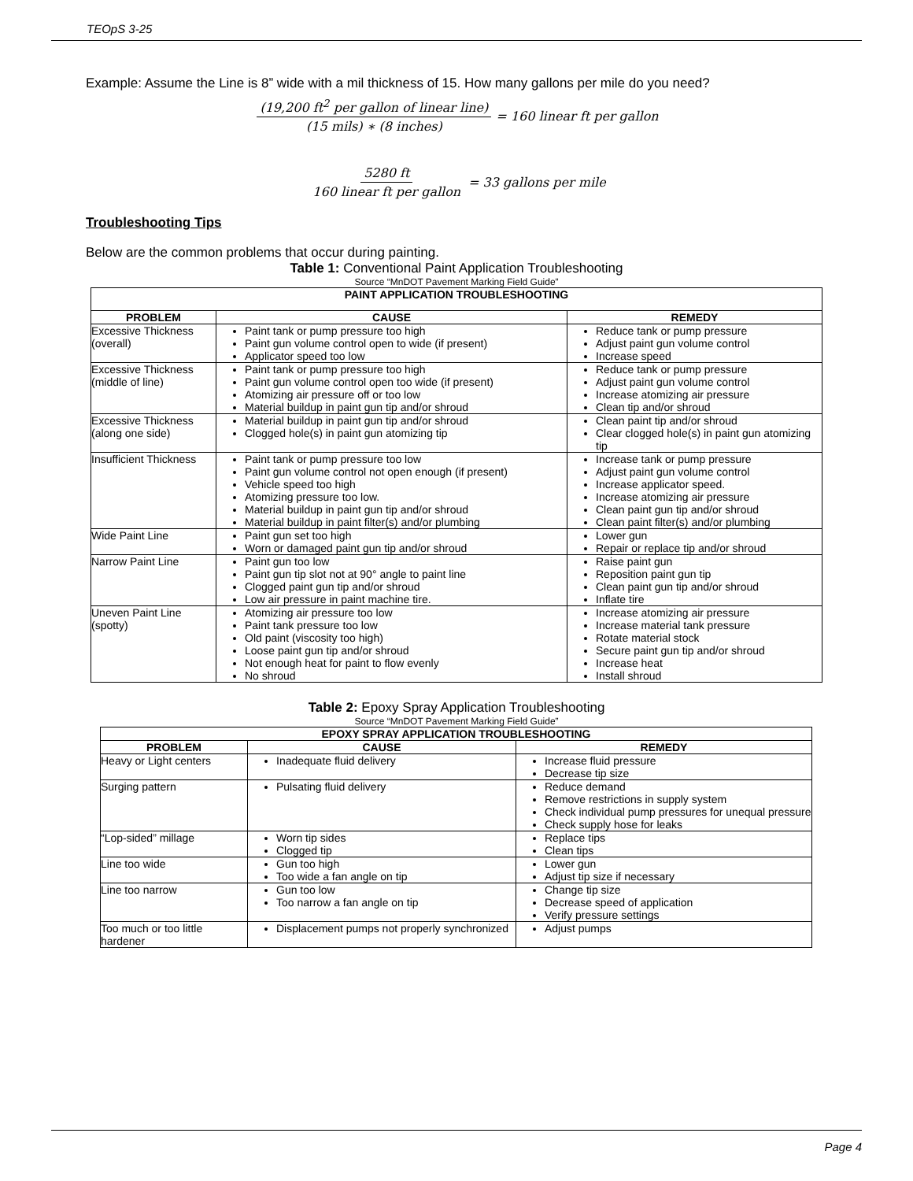TEOpS 3-25
Example: Assume the Line is 8” wide with a mil thickness of 15. How many gallons per mile do you need?
(19,200 ft<sup>2</sup> per gallon of linear line) (15 mils) ∗ (8 inches) = 160 linear ft per gallon
5280 ft 160 linear ft per gallon = 33 gallons per mile
Troubleshooting Tips
Below are the common problems that occur during painting.
Table 1: Conventional Paint Application Troubleshooting
Source “MnDOT Pavement Marking Field Guide”
| PAINT APPLICATION TROUBLESHOOTING | | |
| --- | --- | --- |
| PROBLEM | CAUSE | REMEDY |
| Excessive Thickness (overall) | Paint tank or pump pressure too high Paint gun volume control open to wide (if present) Applicator speed too low | Reduce tank or pump pressure Adjust paint gun volume control Increase speed |
| Excessive Thickness (middle of line) | Paint tank or pump pressure too high Paint gun volume control open too wide (if present) Atomizing air pressure off or too low Material buildup in paint gun tip and/or shroud | Reduce tank or pump pressure Adjust paint gun volume control Increase atomizing air pressure Clean tip and/or shroud |
| Excessive Thickness (along one side) | Material buildup in paint gun tip and/or shroud Clogged hole(s) in paint gun atomizing tip | Clean paint tip and/or shroud Clear clogged hole(s) in paint gun atomizing tip |
| Insufficient Thickness | Paint tank or pump pressure too low Paint gun volume control not open enough (if present) Vehicle speed too high Atomizing pressure too low. Material buildup in paint gun tip and/or shroud Material buildup in paint filter(s) and/or plumbing | Increase tank or pump pressure Adjust paint gun volume control Increase applicator speed. Increase atomizing air pressure Clean paint gun tip and/or shroud Clean paint filter(s) and/or plumbing |
| Wide Paint Line | Paint gun set too high Worn or damaged paint gun tip and/or shroud | Lower gun Repair or replace tip and/or shroud |
| Narrow Paint Line | Paint gun too low Paint gun tip slot not at 90° angle to paint line Clogged paint gun tip and/or shroud Low air pressure in paint machine tire. | Raise paint gun Reposition paint gun tip Clean paint gun tip and/or shroud Inflate tire |
| Uneven Paint Line (spotty) | Atomizing air pressure too low Paint tank pressure too low Old paint (viscosity too high) Loose paint gun tip and/or shroud Not enough heat for paint to flow evenly No shroud | Increase atomizing air pressure Increase material tank pressure Rotate material stock Secure paint gun tip and/or shroud Increase heat Install shroud |
Table 2: Epoxy Spray Application Troubleshooting
Source “MnDOT Pavement Marking Field Guide”
| EPOXY SPRAY APPLICATION TROUBLESHOOTING | | |
| --- | --- | --- |
| PROBLEM | CAUSE | REMEDY |
| Heavy or Light centers | Inadequate fluid delivery | Increase fluid pressure Decrease tip size |
| Surging pattern | Pulsating fluid delivery | Reduce demand Remove restrictions in supply system Check individual pump pressures for unequal pressure Check supply hose for leaks |
| “Lop-sided” millage | Worn tip sides Clogged tip | Replace tips Clean tips |
| Line too wide | Gun too high Too wide a fan angle on tip | Lower gun Adjust tip size if necessary |
| Line too narrow | Gun too low Too narrow a fan angle on tip | Change tip size Decrease speed of application Verify pressure settings |
| Too much or too little hardener | Displacement pumps not properly synchronized | Adjust pumps |
Page 4